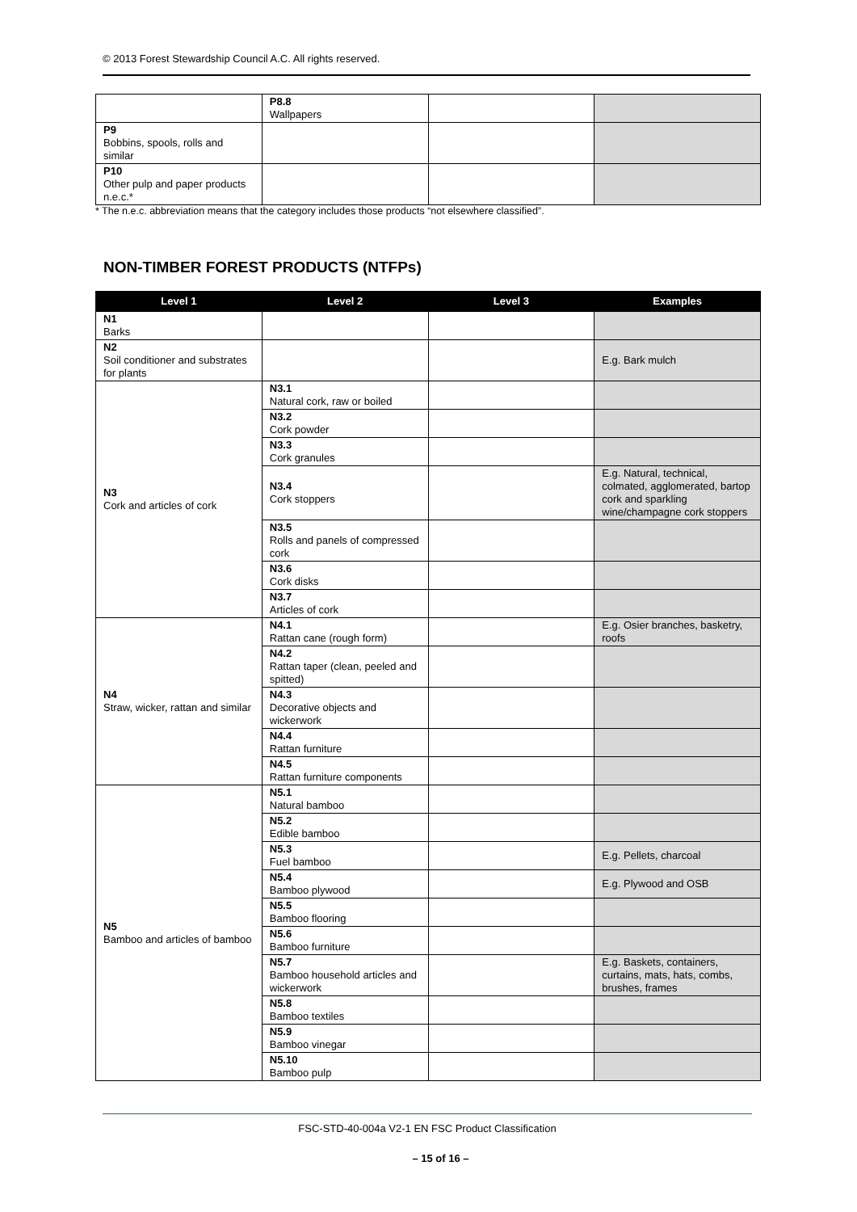© 2013 Forest Stewardship Council A.C. All rights reserved.
| | P8.8 Wallpapers | | |
| P9 Bobbins, spools, rolls and similar | | | |
| P10 Other pulp and paper products n.e.c.* | | | |
* The n.e.c. abbreviation means that the category includes those products “not elsewhere classified”.
NON-TIMBER FOREST PRODUCTS (NTFPs)
| Level 1 | Level 2 | Level 3 | Examples |
| --- | --- | --- | --- |
| N1 Barks | | | |
| N2 Soil conditioner and substrates for plants | | | E.g. Bark mulch |
| N3 Cork and articles of cork | N3.1 Natural cork, raw or boiled | | |
| | N3.2 Cork powder | | |
| | N3.3 Cork granules | | |
| | N3.4 Cork stoppers | | E.g. Natural, technical, colmated, agglomerated, bartop cork and sparkling wine/champagne cork stoppers |
| | N3.5 Rolls and panels of compressed cork | | |
| | N3.6 Cork disks | | |
| | N3.7 Articles of cork | | |
| N4 Straw, wicker, rattan and similar | N4.1 Rattan cane (rough form) | | E.g. Osier branches, basketry, roofs |
| | N4.2 Rattan taper (clean, peeled and spitted) | | |
| | N4.3 Decorative objects and wickerwork | | |
| | N4.4 Rattan furniture | | |
| | N4.5 Rattan furniture components | | |
| N5 Bamboo and articles of bamboo | N5.1 Natural bamboo | | |
| | N5.2 Edible bamboo | | |
| | N5.3 Fuel bamboo | | E.g. Pellets, charcoal |
| | N5.4 Bamboo plywood | | E.g. Plywood and OSB |
| | N5.5 Bamboo flooring | | |
| | N5.6 Bamboo furniture | | |
| | N5.7 Bamboo household articles and wickerwork | | E.g. Baskets, containers, curtains, mats, hats, combs, brushes, frames |
| | N5.8 Bamboo textiles | | |
| | N5.9 Bamboo vinegar | | |
| | N5.10 Bamboo pulp | | |
FSC-STD-40-004a V2-1 EN FSC Product Classification
– 15 of 16 –